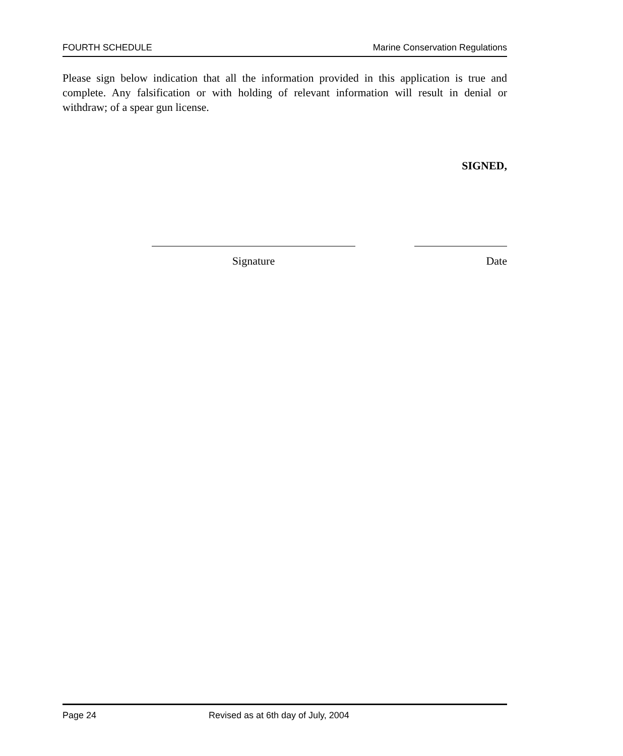FOURTH SCHEDULE Marine Conservation Regulations
Please sign below indication that all the information provided in this application is true and complete. Any falsification or with holding of relevant information will result in denial or withdraw; of a spear gun license.
SIGNED,
Signature Date
Page 24 Revised as at 6th day of July, 2004